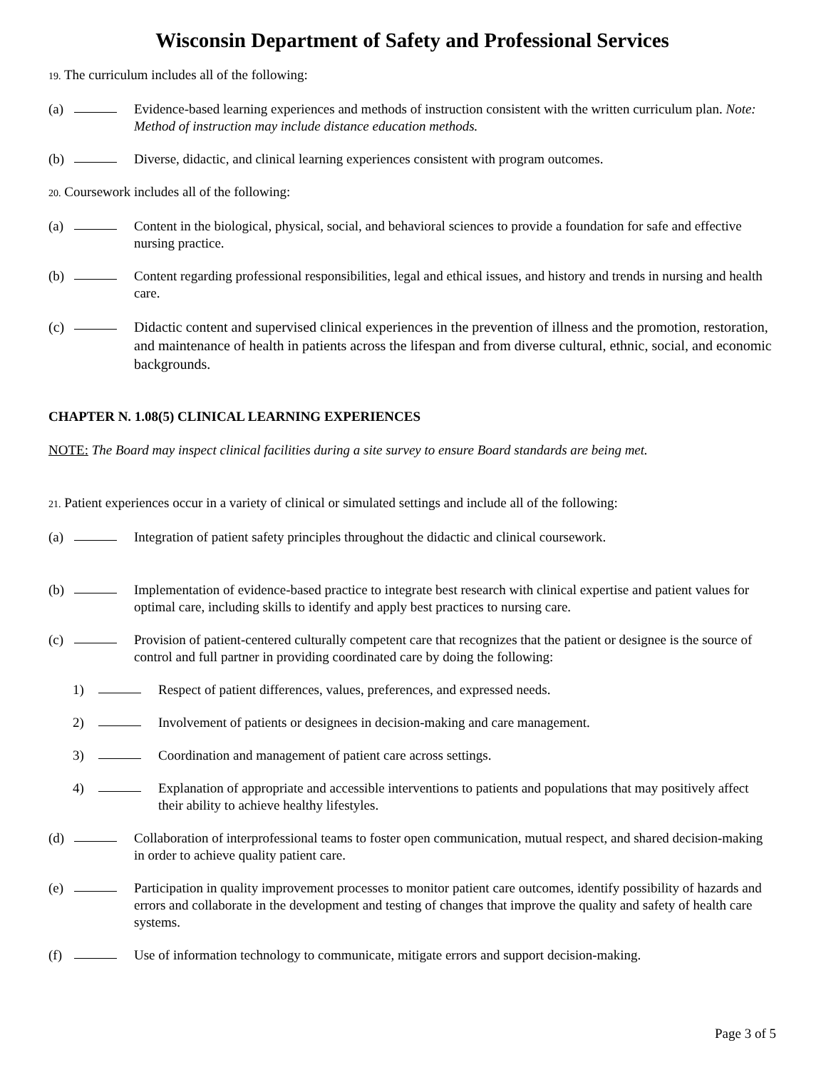Wisconsin Department of Safety and Professional Services
19. The curriculum includes all of the following:
(a) Evidence-based learning experiences and methods of instruction consistent with the written curriculum plan. Note: Method of instruction may include distance education methods.
(b) Diverse, didactic, and clinical learning experiences consistent with program outcomes.
20. Coursework includes all of the following:
(a) Content in the biological, physical, social, and behavioral sciences to provide a foundation for safe and effective nursing practice.
(b) Content regarding professional responsibilities, legal and ethical issues, and history and trends in nursing and health care.
(c) Didactic content and supervised clinical experiences in the prevention of illness and the promotion, restoration, and maintenance of health in patients across the lifespan and from diverse cultural, ethnic, social, and economic backgrounds.
CHAPTER N. 1.08(5) CLINICAL LEARNING EXPERIENCES
NOTE: The Board may inspect clinical facilities during a site survey to ensure Board standards are being met.
21. Patient experiences occur in a variety of clinical or simulated settings and include all of the following:
(a) Integration of patient safety principles throughout the didactic and clinical coursework.
(b) Implementation of evidence-based practice to integrate best research with clinical expertise and patient values for optimal care, including skills to identify and apply best practices to nursing care.
(c) Provision of patient-centered culturally competent care that recognizes that the patient or designee is the source of control and full partner in providing coordinated care by doing the following:
1) Respect of patient differences, values, preferences, and expressed needs.
2) Involvement of patients or designees in decision-making and care management.
3) Coordination and management of patient care across settings.
4) Explanation of appropriate and accessible interventions to patients and populations that may positively affect their ability to achieve healthy lifestyles.
(d) Collaboration of interprofessional teams to foster open communication, mutual respect, and shared decision-making in order to achieve quality patient care.
(e) Participation in quality improvement processes to monitor patient care outcomes, identify possibility of hazards and errors and collaborate in the development and testing of changes that improve the quality and safety of health care systems.
(f) Use of information technology to communicate, mitigate errors and support decision-making.
Page 3 of 5